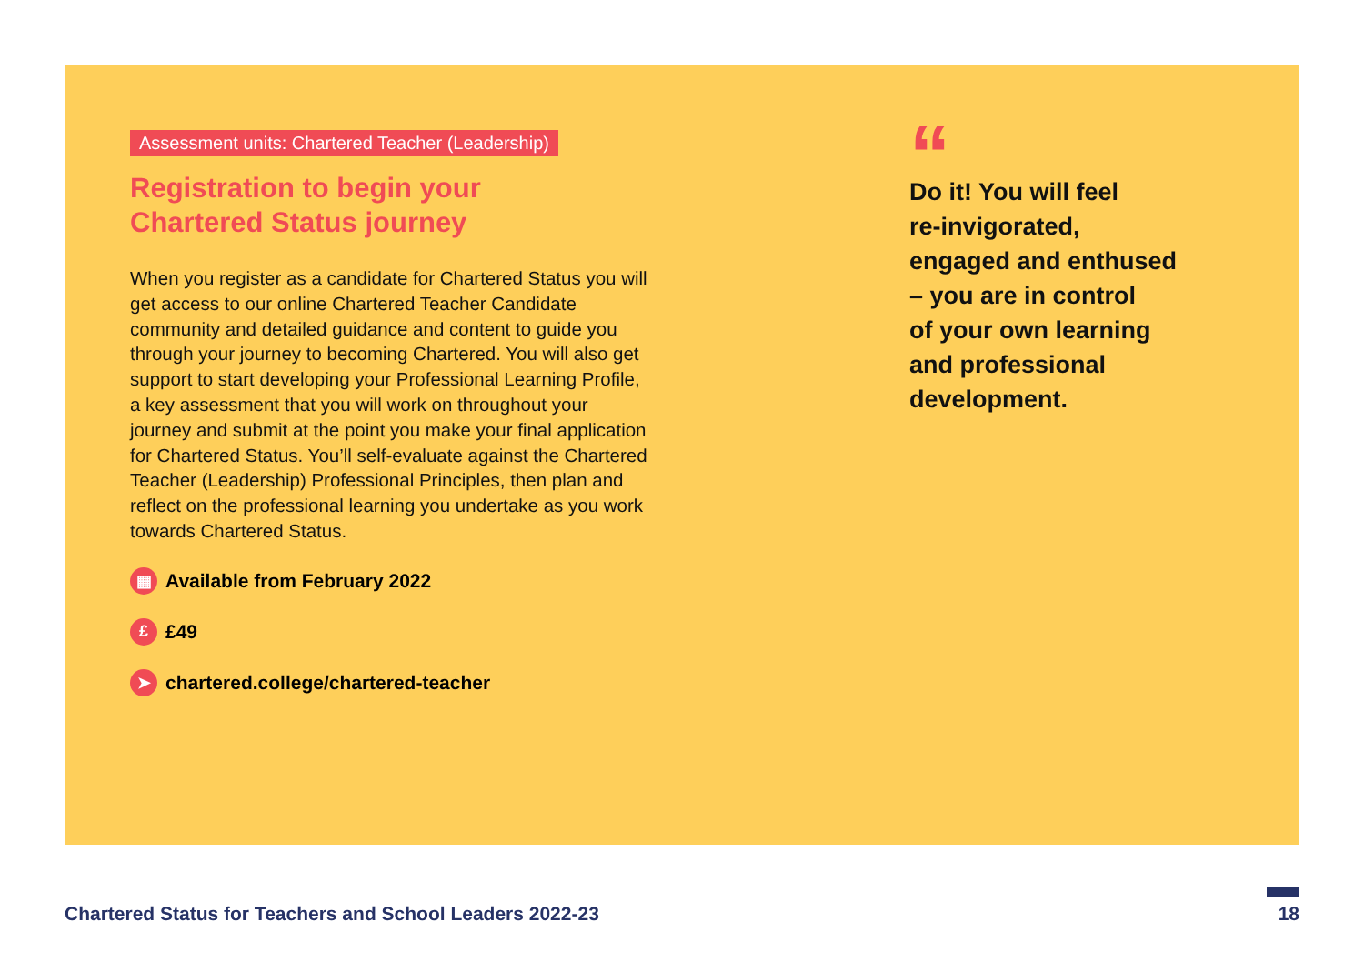Assessment units: Chartered Teacher (Leadership)
Registration to begin your
Chartered Status journey
When you register as a candidate for Chartered Status you will get access to our online Chartered Teacher Candidate community and detailed guidance and content to guide you through your journey to becoming Chartered. You will also get support to start developing your Professional Learning Profile, a key assessment that you will work on throughout your journey and submit at the point you make your final application for Chartered Status. You’ll self-evaluate against the Chartered Teacher (Leadership) Professional Principles, then plan and reflect on the professional learning you undertake as you work towards Chartered Status.
▦ Available from February 2022
£ £49
➤ chartered.college/chartered-teacher
“
Do it! You will feel
re-invigorated,
engaged and enthused
– you are in control
of your own learning
and professional
development.
Chartered Status for Teachers and School Leaders 2022-23
18